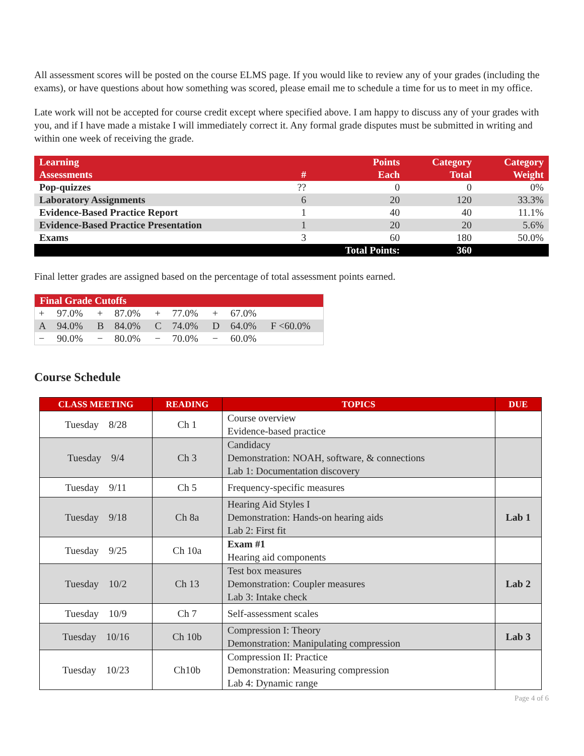All assessment scores will be posted on the course ELMS page. If you would like to review any of your grades (including the exams), or have questions about how something was scored, please email me to schedule a time for us to meet in my office.
Late work will not be accepted for course credit except where specified above. I am happy to discuss any of your grades with you, and if I have made a mistake I will immediately correct it. Any formal grade disputes must be submitted in writing and within one week of receiving the grade.
| Learning Assessments | # | Points Each | Category Total | Category Weight |
| --- | --- | --- | --- | --- |
| Pop-quizzes | ?? | 0 | 0 | 0% |
| Laboratory Assignments | 6 | 20 | 120 | 33.3% |
| Evidence-Based Practice Report | 1 | 40 | 40 | 11.1% |
| Evidence-Based Practice Presentation | 1 | 20 | 20 | 5.6% |
| Exams | 3 | 60 | 180 | 50.0% |
| | | Total Points: | 360 | |
Final letter grades are assigned based on the percentage of total assessment points earned.
| Final Grade Cutoffs | | | | | | | | |
| --- | --- | --- | --- | --- | --- | --- | --- | --- |
| + | 97.0% | + | 87.0% | + | 77.0% | + | 67.0% | |
| A | 94.0% | B | 84.0% | C | 74.0% | D | 64.0% | F <60.0% |
| − | 90.0% | − | 80.0% | − | 70.0% | − | 60.0% | |
Course Schedule
| CLASS MEETING | READING | TOPICS | DUE |
| --- | --- | --- | --- |
| Tuesday 8/28 | Ch 1 | Course overview Evidence-based practice | |
| Tuesday 9/4 | Ch 3 | Candidacy Demonstration: NOAH, software, & connections Lab 1: Documentation discovery | |
| Tuesday 9/11 | Ch 5 | Frequency-specific measures | |
| Tuesday 9/18 | Ch 8a | Hearing Aid Styles I Demonstration: Hands-on hearing aids Lab 2: First fit | Lab 1 |
| Tuesday 9/25 | Ch 10a | Exam #1 Hearing aid components | |
| Tuesday 10/2 | Ch 13 | Test box measures Demonstration: Coupler measures Lab 3: Intake check | Lab 2 |
| Tuesday 10/9 | Ch 7 | Self-assessment scales | |
| Tuesday 10/16 | Ch 10b | Compression I: Theory Demonstration: Manipulating compression | Lab 3 |
| Tuesday 10/23 | Ch10b | Compression II: Practice Demonstration: Measuring compression Lab 4: Dynamic range | |
Page 4 of 6